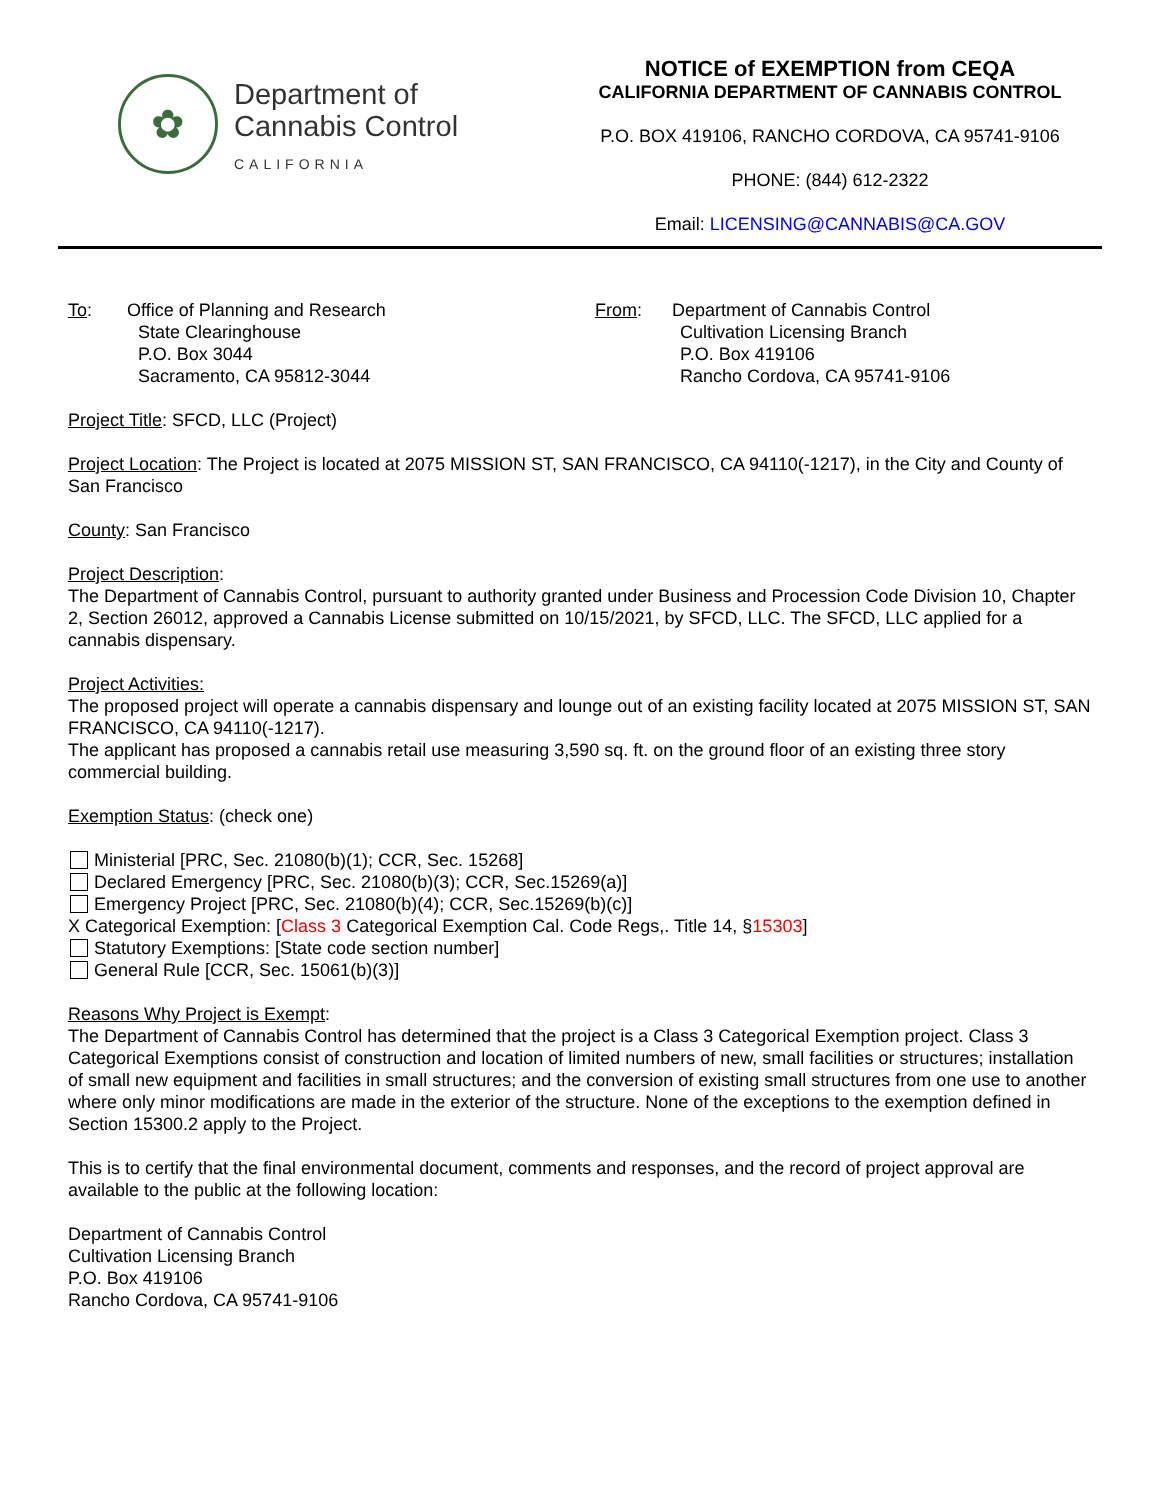✿
Department of
Cannabis Control
CALIFORNIA
NOTICE of EXEMPTION from CEQA
CALIFORNIA DEPARTMENT OF CANNABIS CONTROL
P.O. BOX 419106, RANCHO CORDOVA, CA 95741-9106
PHONE: (844) 612-2322
Email: LICENSING@CANNABIS@CA.GOV
To: Office of Planning and Research
State Clearinghouse
P.O. Box 3044
Sacramento, CA 95812-3044
From: Department of Cannabis Control
Cultivation Licensing Branch
P.O. Box 419106
Rancho Cordova, CA 95741-9106
Project Title: SFCD, LLC (Project)
Project Location: The Project is located at 2075 MISSION ST, SAN FRANCISCO, CA 94110(-1217), in the City and County of San Francisco
County: San Francisco
Project Description:
The Department of Cannabis Control, pursuant to authority granted under Business and Procession Code Division 10, Chapter 2, Section 26012, approved a Cannabis License submitted on 10/15/2021, by SFCD, LLC. The SFCD, LLC applied for a cannabis dispensary.
Project Activities:
The proposed project will operate a cannabis dispensary and lounge out of an existing facility located at 2075 MISSION ST, SAN FRANCISCO, CA 94110(-1217).
The applicant has proposed a cannabis retail use measuring 3,590 sq. ft. on the ground floor of an existing three story commercial building.
Exemption Status: (check one)
Ministerial [PRC, Sec. 21080(b)(1); CCR, Sec. 15268]
Declared Emergency [PRC, Sec. 21080(b)(3); CCR, Sec.15269(a)]
Emergency Project [PRC, Sec. 21080(b)(4); CCR, Sec.15269(b)(c)]
X Categorical Exemption: [Class 3 Categorical Exemption Cal. Code Regs,. Title 14, §15303]
Statutory Exemptions: [State code section number]
General Rule [CCR, Sec. 15061(b)(3)]
Reasons Why Project is Exempt:
The Department of Cannabis Control has determined that the project is a Class 3 Categorical Exemption project. Class 3 Categorical Exemptions consist of construction and location of limited numbers of new, small facilities or structures; installation of small new equipment and facilities in small structures; and the conversion of existing small structures from one use to another where only minor modifications are made in the exterior of the structure. None of the exceptions to the exemption defined in Section 15300.2 apply to the Project.
This is to certify that the final environmental document, comments and responses, and the record of project approval are available to the public at the following location:
Department of Cannabis Control
Cultivation Licensing Branch
P.O. Box 419106
Rancho Cordova, CA 95741-9106